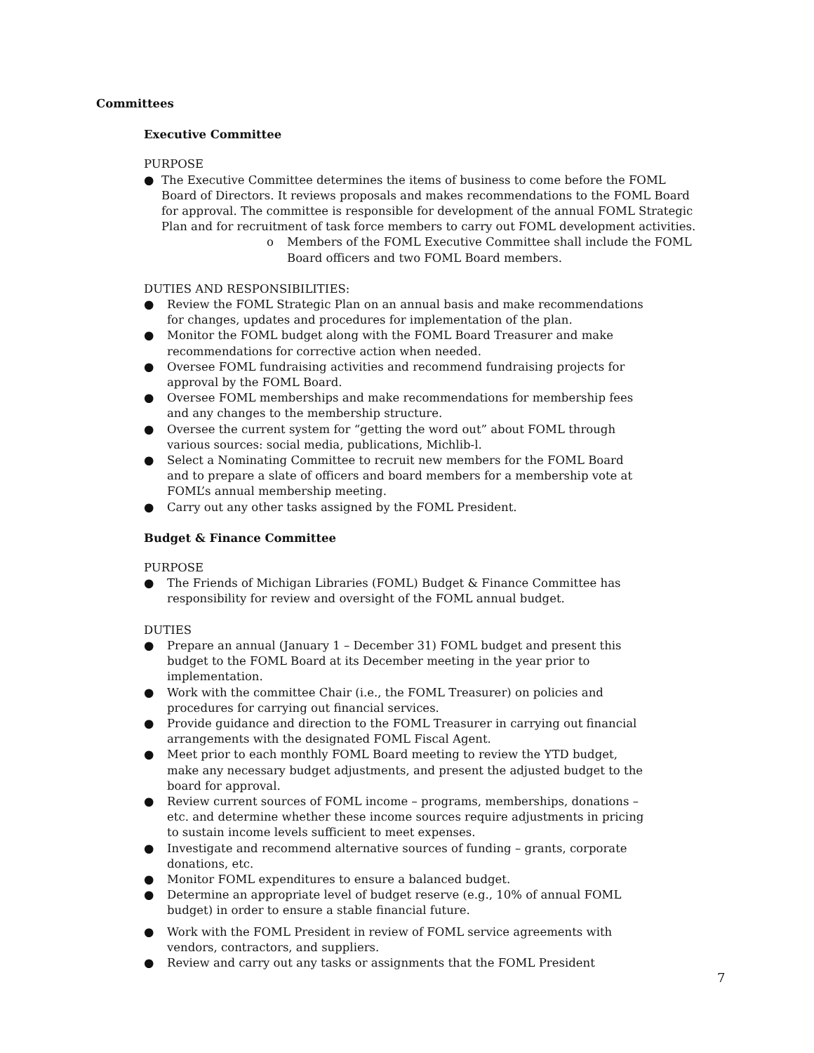Committees
Executive Committee
PURPOSE
● The Executive Committee determines the items of business to come before the FOML Board of Directors. It reviews proposals and makes recommendations to the FOML Board for approval. The committee is responsible for development of the annual FOML Strategic Plan and for recruitment of task force members to carry out FOML development activities.
o Members of the FOML Executive Committee shall include the FOML Board officers and two FOML Board members.
DUTIES AND RESPONSIBILITIES:
● Review the FOML Strategic Plan on an annual basis and make recommendations for changes, updates and procedures for implementation of the plan.
● Monitor the FOML budget along with the FOML Board Treasurer and make recommendations for corrective action when needed.
● Oversee FOML fundraising activities and recommend fundraising projects for approval by the FOML Board.
● Oversee FOML memberships and make recommendations for membership fees and any changes to the membership structure.
● Oversee the current system for “getting the word out” about FOML through various sources: social media, publications, Michlib-l.
● Select a Nominating Committee to recruit new members for the FOML Board and to prepare a slate of officers and board members for a membership vote at FOML’s annual membership meeting.
● Carry out any other tasks assigned by the FOML President.
Budget & Finance Committee
PURPOSE
● The Friends of Michigan Libraries (FOML) Budget & Finance Committee has responsibility for review and oversight of the FOML annual budget.
DUTIES
● Prepare an annual (January 1 – December 31) FOML budget and present this budget to the FOML Board at its December meeting in the year prior to implementation.
● Work with the committee Chair (i.e., the FOML Treasurer) on policies and procedures for carrying out financial services.
● Provide guidance and direction to the FOML Treasurer in carrying out financial arrangements with the designated FOML Fiscal Agent.
● Meet prior to each monthly FOML Board meeting to review the YTD budget, make any necessary budget adjustments, and present the adjusted budget to the board for approval.
● Review current sources of FOML income – programs, memberships, donations – etc. and determine whether these income sources require adjustments in pricing to sustain income levels sufficient to meet expenses.
● Investigate and recommend alternative sources of funding – grants, corporate donations, etc.
● Monitor FOML expenditures to ensure a balanced budget.
● Determine an appropriate level of budget reserve (e.g., 10% of annual FOML budget) in order to ensure a stable financial future.
● Work with the FOML President in review of FOML service agreements with vendors, contractors, and suppliers.
● Review and carry out any tasks or assignments that the FOML President
7